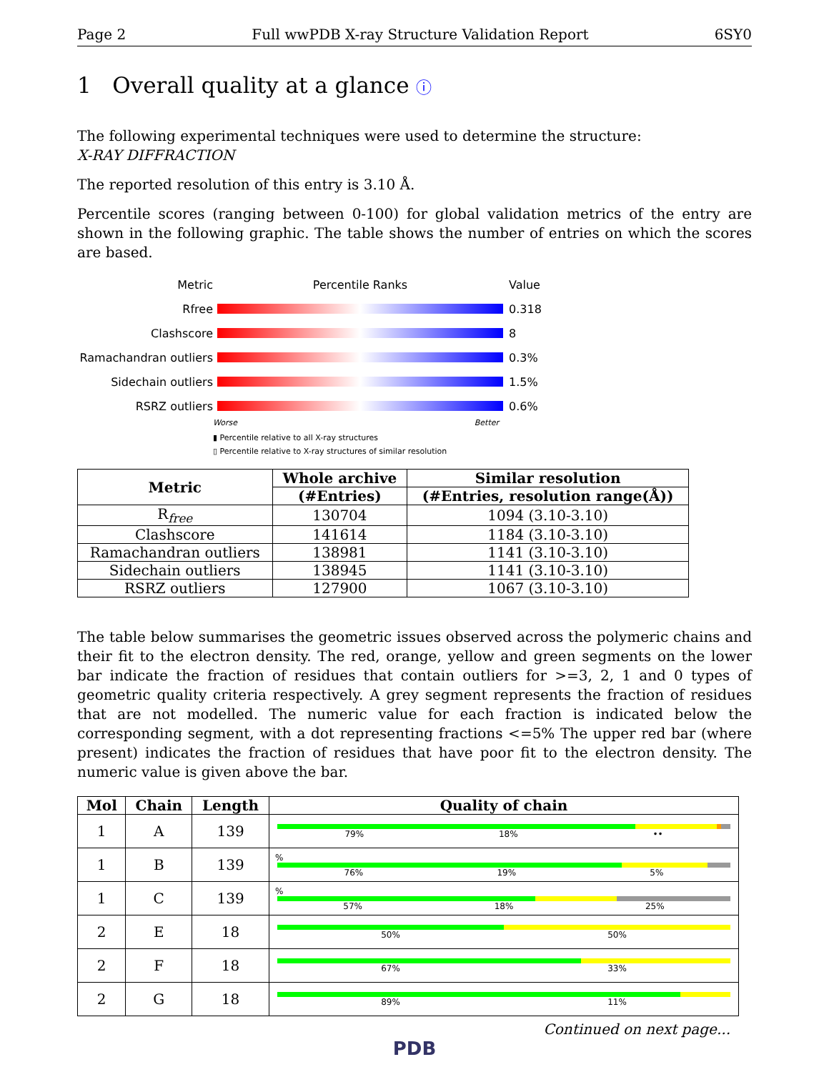Page 2 Full wwPDB X-ray Structure Validation Report 6SY0
1 Overall quality at a glance ⓘ
The following experimental techniques were used to determine the structure:
X-RAY DIFFRACTION
The reported resolution of this entry is 3.10 Å.
Percentile scores (ranging between 0-100) for global validation metrics of the entry are shown in the following graphic. The table shows the number of entries on which the scores are based.
Metric Percentile Ranks Value
Rfree 0.318
Clashscore 8
Ramachandran outliers
0.3%
Sidechain outliers 1.5%
RSRZ outliers 0.6%
Worse Better
▮ Percentile relative to all X-ray structures
▯ Percentile relative to X-ray structures of similar resolution
| Metric | Whole archive | Similar resolution |
| --- | --- | --- |
| | (#Entries) | (#Entries, resolution range(Å)) |
| R<sub>free</sub> | 130704 | 1094 (3.10-3.10) |
| Clashscore | 141614 | 1184 (3.10-3.10) |
| Ramachandran outliers | 138981 | 1141 (3.10-3.10) |
| Sidechain outliers | 138945 | 1141 (3.10-3.10) |
| RSRZ outliers | 127900 | 1067 (3.10-3.10) |
The table below summarises the geometric issues observed across the polymeric chains and their fit to the electron density. The red, orange, yellow and green segments on the lower bar indicate the fraction of residues that contain outliers for >=3, 2, 1 and 0 types of geometric quality criteria respectively. A grey segment represents the fraction of residues that are not modelled. The numeric value for each fraction is indicated below the corresponding segment, with a dot representing fractions <=5% The upper red bar (where present) indicates the fraction of residues that have poor fit to the electron density. The numeric value is given above the bar.
| Mol | Chain | Length | Quality of chain |
| --- | --- | --- | --- |
| 1 | A | 139 | 79% 18% •• |
| 1 | B | 139 | % 76% 19% 5% |
| 1 | C | 139 | % 57% 18% 25% |
| 2 | E | 18 | 50% 50% |
| 2 | F | 18 | 67% 33% |
| 2 | G | 18 | 89% 11% |
Continued on next page...
PDB